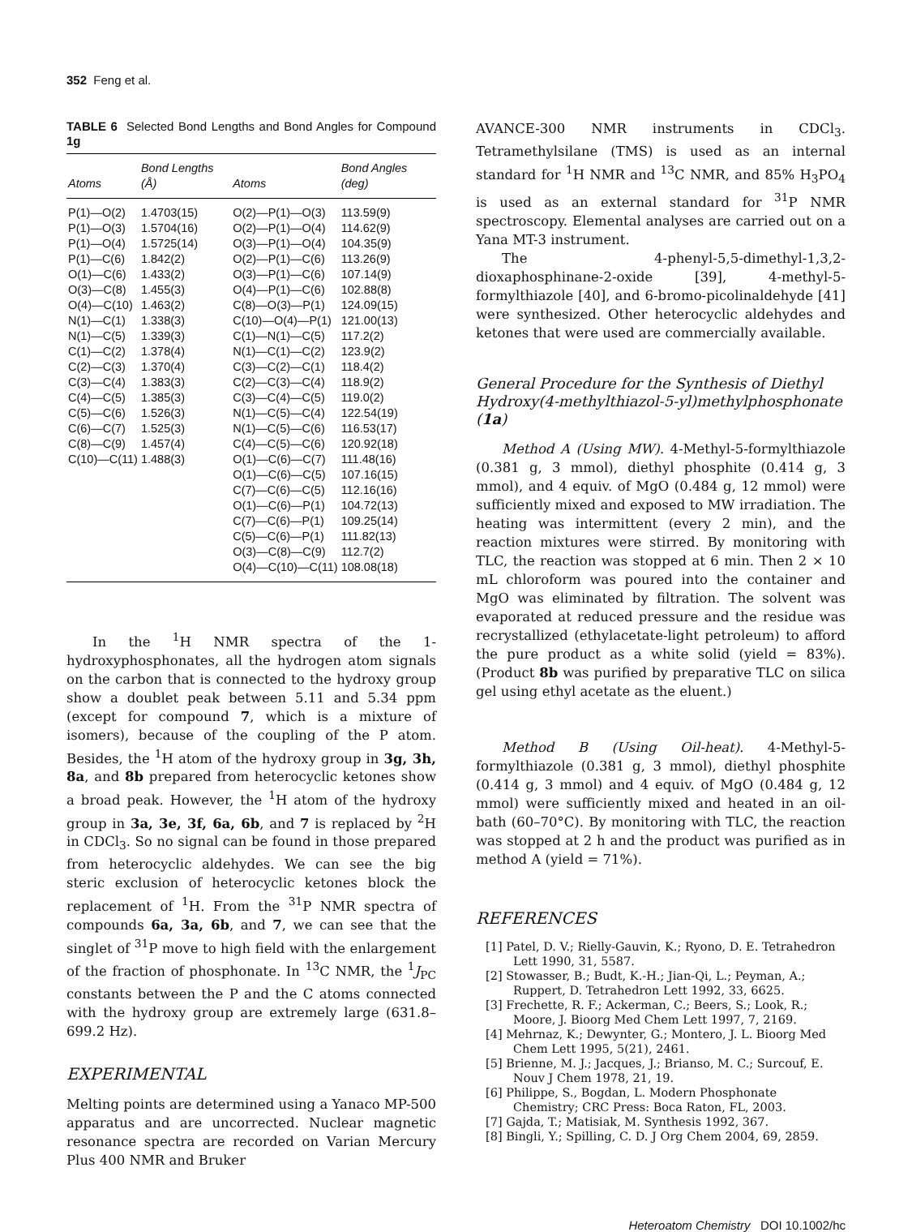352 Feng et al.
TABLE 6 Selected Bond Lengths and Bond Angles for Compound 1g
| Atoms | Bond Lengths (Å) | Atoms | Bond Angles (deg) |
| --- | --- | --- | --- |
| P(1)—O(2) | 1.4703(15) | O(2)—P(1)—O(3) | 113.59(9) |
| P(1)—O(3) | 1.5704(16) | O(2)—P(1)—O(4) | 114.62(9) |
| P(1)—O(4) | 1.5725(14) | O(3)—P(1)—O(4) | 104.35(9) |
| P(1)—C(6) | 1.842(2) | O(2)—P(1)—C(6) | 113.26(9) |
| O(1)—C(6) | 1.433(2) | O(3)—P(1)—C(6) | 107.14(9) |
| O(3)—C(8) | 1.455(3) | O(4)—P(1)—C(6) | 102.88(8) |
| O(4)—C(10) | 1.463(2) | C(8)—O(3)—P(1) | 124.09(15) |
| N(1)—C(1) | 1.338(3) | C(10)—O(4)—P(1) | 121.00(13) |
| N(1)—C(5) | 1.339(3) | C(1)—N(1)—C(5) | 117.2(2) |
| C(1)—C(2) | 1.378(4) | N(1)—C(1)—C(2) | 123.9(2) |
| C(2)—C(3) | 1.370(4) | C(3)—C(2)—C(1) | 118.4(2) |
| C(3)—C(4) | 1.383(3) | C(2)—C(3)—C(4) | 118.9(2) |
| C(4)—C(5) | 1.385(3) | C(3)—C(4)—C(5) | 119.0(2) |
| C(5)—C(6) | 1.526(3) | N(1)—C(5)—C(4) | 122.54(19) |
| C(6)—C(7) | 1.525(3) | N(1)—C(5)—C(6) | 116.53(17) |
| C(8)—C(9) | 1.457(4) | C(4)—C(5)—C(6) | 120.92(18) |
| C(10)—C(11) | 1.488(3) | O(1)—C(6)—C(7) | 111.48(16) |
| | | O(1)—C(6)—C(5) | 107.16(15) |
| | | C(7)—C(6)—C(5) | 112.16(16) |
| | | O(1)—C(6)—P(1) | 104.72(13) |
| | | C(7)—C(6)—P(1) | 109.25(14) |
| | | C(5)—C(6)—P(1) | 111.82(13) |
| | | O(3)—C(8)—C(9) | 112.7(2) |
| | | O(4)—C(10)—C(11) | 108.08(18) |
In the <sup>1</sup>H NMR spectra of the 1-hydroxyphosphonates, all the hydrogen atom signals on the carbon that is connected to the hydroxy group show a doublet peak between 5.11 and 5.34 ppm (except for compound 7, which is a mixture of isomers), because of the coupling of the P atom. Besides, the <sup>1</sup>H atom of the hydroxy group in 3g, 3h, 8a, and 8b prepared from heterocyclic ketones show a broad peak. However, the <sup>1</sup>H atom of the hydroxy group in 3a, 3e, 3f, 6a, 6b, and 7 is replaced by <sup>2</sup>H in CDCl<sub>3</sub>. So no signal can be found in those prepared from heterocyclic aldehydes. We can see the big steric exclusion of heterocyclic ketones block the replacement of <sup>1</sup>H. From the <sup>31</sup>P NMR spectra of compounds 6a, 3a, 6b, and 7, we can see that the singlet of <sup>31</sup>P move to high field with the enlargement of the fraction of phosphonate. In <sup>13</sup>C NMR, the <sup>1</sup>J<sub>PC</sub> constants between the P and the C atoms connected with the hydroxy group are extremely large (631.8–699.2 Hz).
EXPERIMENTAL
Melting points are determined using a Yanaco MP-500 apparatus and are uncorrected. Nuclear magnetic resonance spectra are recorded on Varian Mercury Plus 400 NMR and Bruker
AVANCE-300 NMR instruments in CDCl<sub>3</sub>. Tetramethylsilane (TMS) is used as an internal standard for <sup>1</sup>H NMR and <sup>13</sup>C NMR, and 85% H<sub>3</sub>PO<sub>4</sub> is used as an external standard for <sup>31</sup>P NMR spectroscopy. Elemental analyses are carried out on a Yana MT-3 instrument.
The 4-phenyl-5,5-dimethyl-1,3,2-dioxaphosphinane-2-oxide [39], 4-methyl-5-formylthiazole [40], and 6-bromo-picolinaldehyde [41] were synthesized. Other heterocyclic aldehydes and ketones that were used are commercially available.
General Procedure for the Synthesis of Diethyl Hydroxy(4-methylthiazol-5-yl)methylphosphonate (1a)
Method A (Using MW). 4-Methyl-5-formylthiazole (0.381 g, 3 mmol), diethyl phosphite (0.414 g, 3 mmol), and 4 equiv. of MgO (0.484 g, 12 mmol) were sufficiently mixed and exposed to MW irradiation. The heating was intermittent (every 2 min), and the reaction mixtures were stirred. By monitoring with TLC, the reaction was stopped at 6 min. Then 2 × 10 mL chloroform was poured into the container and MgO was eliminated by filtration. The solvent was evaporated at reduced pressure and the residue was recrystallized (ethylacetate-light petroleum) to afford the pure product as a white solid (yield = 83%). (Product 8b was purified by preparative TLC on silica gel using ethyl acetate as the eluent.)
Method B (Using Oil-heat). 4-Methyl-5-formylthiazole (0.381 g, 3 mmol), diethyl phosphite (0.414 g, 3 mmol) and 4 equiv. of MgO (0.484 g, 12 mmol) were sufficiently mixed and heated in an oil-bath (60–70°C). By monitoring with TLC, the reaction was stopped at 2 h and the product was purified as in method A (yield = 71%).
REFERENCES
[1] Patel, D. V.; Rielly-Gauvin, K.; Ryono, D. E. Tetrahedron Lett 1990, 31, 5587.
[2] Stowasser, B.; Budt, K.-H.; Jian-Qi, L.; Peyman, A.; Ruppert, D. Tetrahedron Lett 1992, 33, 6625.
[3] Frechette, R. F.; Ackerman, C.; Beers, S.; Look, R.; Moore, J. Bioorg Med Chem Lett 1997, 7, 2169.
[4] Mehrnaz, K.; Dewynter, G.; Montero, J. L. Bioorg Med Chem Lett 1995, 5(21), 2461.
[5] Brienne, M. J.; Jacques, J.; Brianso, M. C.; Surcouf, E. Nouv J Chem 1978, 21, 19.
[6] Philippe, S., Bogdan, L. Modern Phosphonate Chemistry; CRC Press: Boca Raton, FL, 2003.
[7] Gajda, T.; Matisiak, M. Synthesis 1992, 367.
[8] Bingli, Y.; Spilling, C. D. J Org Chem 2004, 69, 2859.
Heteroatom Chemistry DOI 10.1002/hc